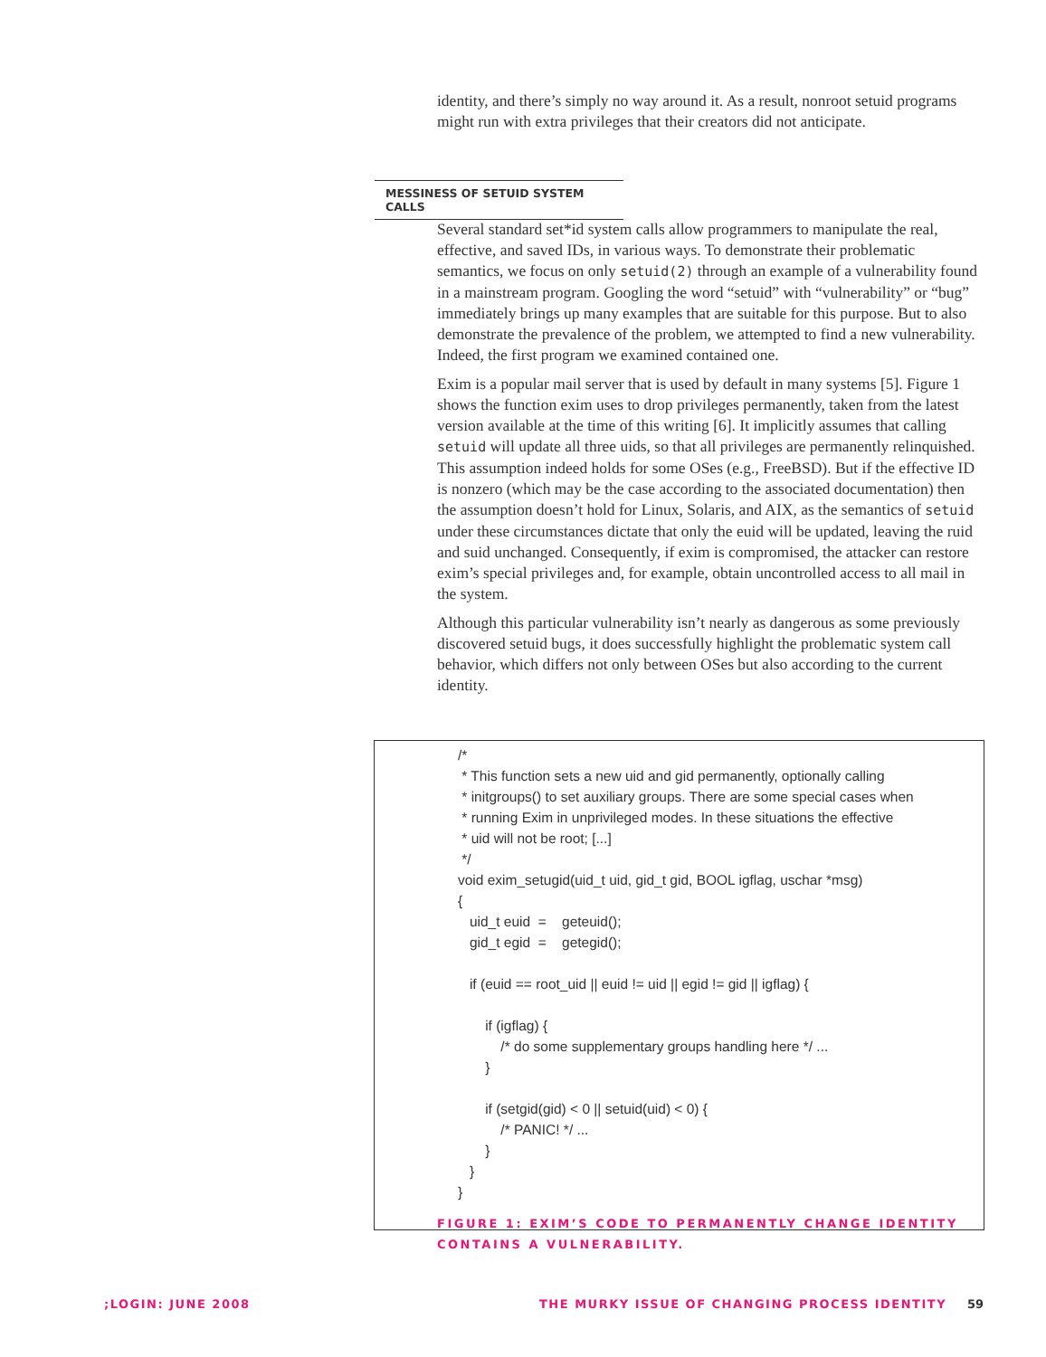identity, and there’s simply no way around it. As a result, nonroot setuid programs might run with extra privileges that their creators did not anticipate.
MESSINESS OF SETUID SYSTEM CALLS
Several standard set*id system calls allow programmers to manipulate the real, effective, and saved IDs, in various ways. To demonstrate their problematic semantics, we focus on only setuid(2) through an example of a vulnerability found in a mainstream program. Googling the word “setuid” with “vulnerability” or “bug” immediately brings up many examples that are suitable for this purpose. But to also demonstrate the prevalence of the problem, we attempted to find a new vulnerability. Indeed, the first program we examined contained one.
Exim is a popular mail server that is used by default in many systems [5]. Figure 1 shows the function exim uses to drop privileges permanently, taken from the latest version available at the time of this writing [6]. It implicitly assumes that calling setuid will update all three uids, so that all privileges are permanently relinquished. This assumption indeed holds for some OSes (e.g., FreeBSD). But if the effective ID is nonzero (which may be the case according to the associated documentation) then the assumption doesn’t hold for Linux, Solaris, and AIX, as the semantics of setuid under these circumstances dictate that only the euid will be updated, leaving the ruid and suid unchanged. Consequently, if exim is compromised, the attacker can restore exim’s special privileges and, for example, obtain uncontrolled access to all mail in the system.
Although this particular vulnerability isn’t nearly as dangerous as some previously discovered setuid bugs, it does successfully highlight the problematic system call behavior, which differs not only between OSes but also according to the current identity.
/*
 * This function sets a new uid and gid permanently, optionally calling
 * initgroups() to set auxiliary groups. There are some special cases when
 * running Exim in unprivileged modes. In these situations the effective
 * uid will not be root; [...]
 */
void exim_setugid(uid_t uid, gid_t gid, BOOL igflag, uschar *msg)
{
   uid_t euid  =    geteuid();
   gid_t egid  =    getegid();

   if (euid == root_uid || euid != uid || egid != gid || igflag) {

       if (igflag) {
           /* do some supplementary groups handling here */ ...
       }

       if (setgid(gid) < 0 || setuid(uid) < 0) {
           /* PANIC! */ ...
       }
   }
}
FIGURE 1: EXIM’S CODE TO PERMANENTLY CHANGE IDENTITY
CONTAINS A VULNERABILITY.
;LOGIN: JUNE 2008
THE MURKY ISSUE OF CHANGING PROCESS IDENTITY
59